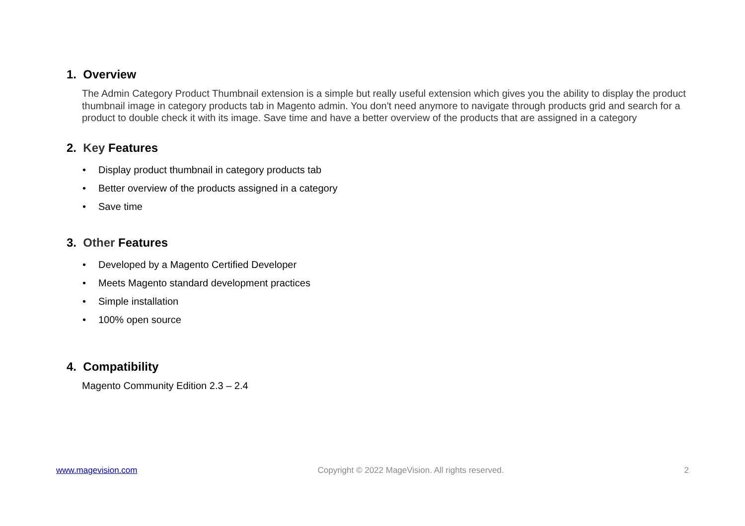1. Overview
The Admin Category Product Thumbnail extension is a simple but really useful extension which gives you the ability to display the product thumbnail image in category products tab in Magento admin. You don't need anymore to navigate through products grid and search for a product to double check it with its image. Save time and have a better overview of the products that are assigned in a category
2. Key Features
• Display product thumbnail in category products tab
• Better overview of the products assigned in a category
• Save time
3. Other Features
• Developed by a Magento Certified Developer
• Meets Magento standard development practices
• Simple installation
• 100% open source
4. Compatibility
Magento Community Edition 2.3 – 2.4
www.magevision.com Copyright © 2022 MageVision. All rights reserved. 2